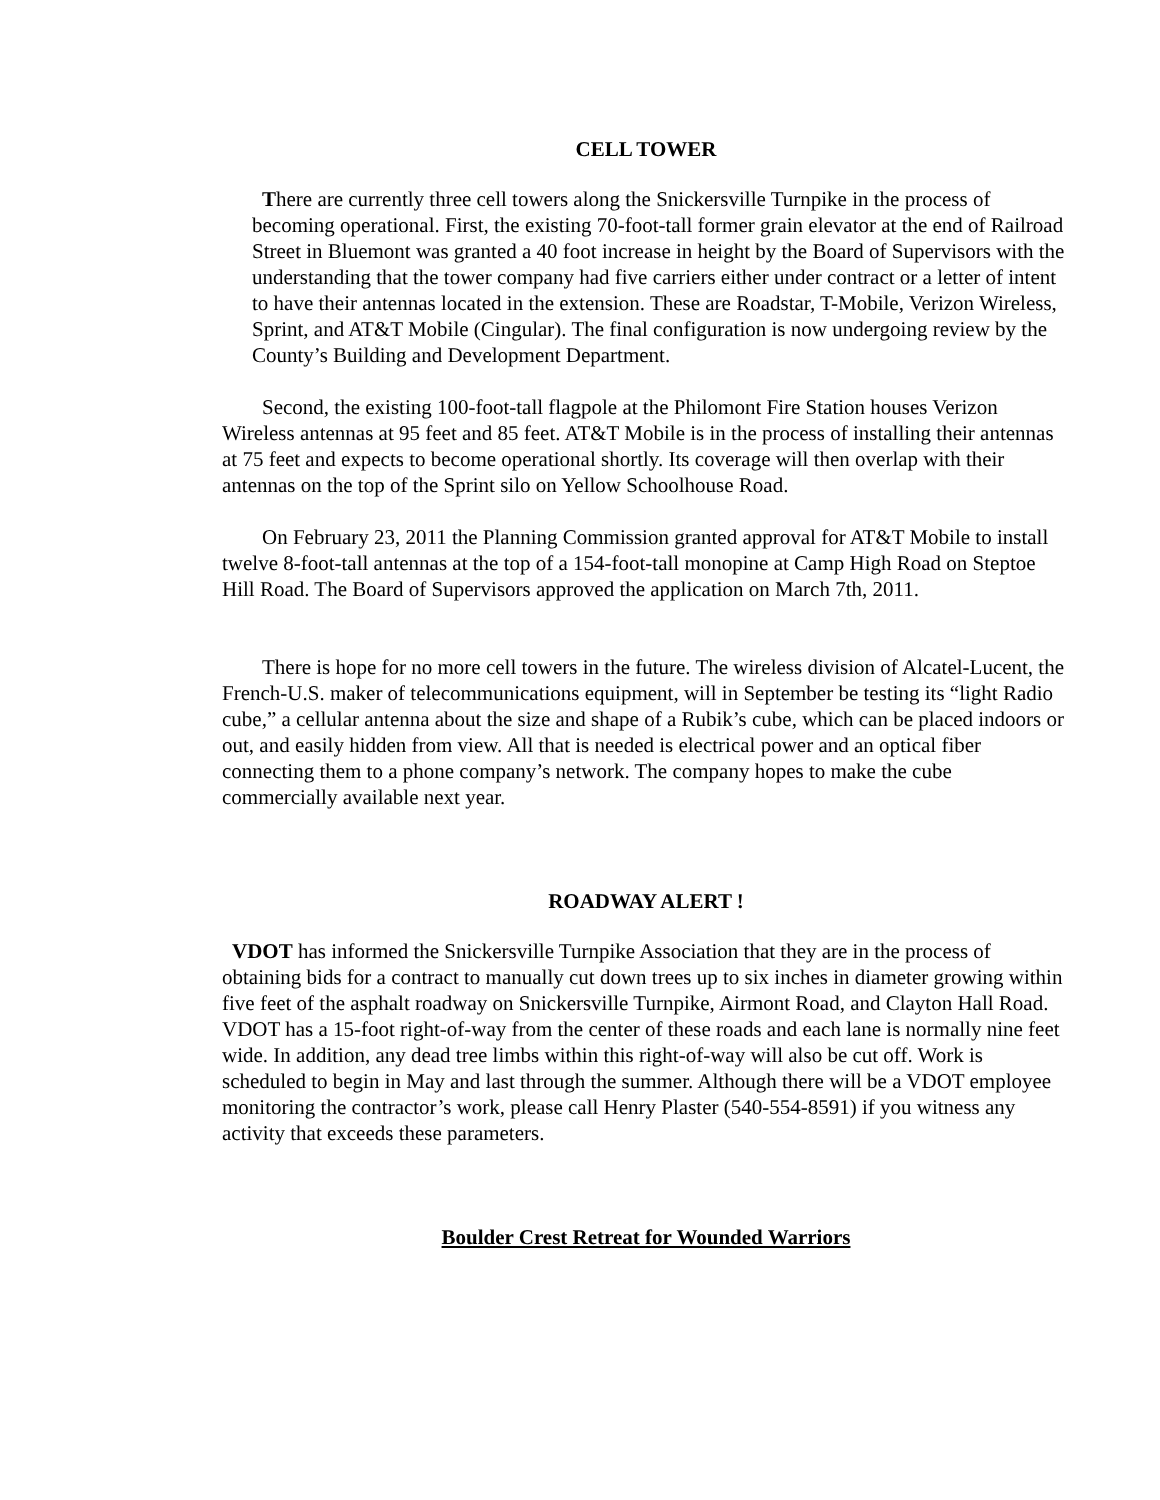CELL TOWER
There are currently three cell towers along the Snickersville Turnpike in the process of becoming operational. First, the existing 70-foot-tall former grain elevator at the end of Railroad Street in Bluemont was granted a 40 foot increase in height by the Board of Supervisors with the understanding that the tower company had five carriers either under contract or a letter of intent to have their antennas located in the extension. These are Roadstar, T-Mobile, Verizon Wireless, Sprint, and AT&T Mobile (Cingular). The final configuration is now undergoing review by the County’s Building and Development Department.
Second, the existing 100-foot-tall flagpole at the Philomont Fire Station houses Verizon Wireless antennas at 95 feet and 85 feet. AT&T Mobile is in the process of installing their antennas at 75 feet and expects to become operational shortly. Its coverage will then overlap with their antennas on the top of the Sprint silo on Yellow Schoolhouse Road.
On February 23, 2011 the Planning Commission granted approval for AT&T Mobile to install twelve 8-foot-tall antennas at the top of a 154-foot-tall monopine at Camp High Road on Steptoe Hill Road. The Board of Supervisors approved the application on March 7th, 2011.
There is hope for no more cell towers in the future. The wireless division of Alcatel-Lucent, the French-U.S. maker of telecommunications equipment, will in September be testing its “light Radio cube,” a cellular antenna about the size and shape of a Rubik’s cube, which can be placed indoors or out, and easily hidden from view. All that is needed is electrical power and an optical fiber connecting them to a phone company’s network. The company hopes to make the cube commercially available next year.
ROADWAY ALERT !
VDOT has informed the Snickersville Turnpike Association that they are in the process of obtaining bids for a contract to manually cut down trees up to six inches in diameter growing within five feet of the asphalt roadway on Snickersville Turnpike, Airmont Road, and Clayton Hall Road. VDOT has a 15-foot right-of-way from the center of these roads and each lane is normally nine feet wide. In addition, any dead tree limbs within this right-of-way will also be cut off. Work is scheduled to begin in May and last through the summer. Although there will be a VDOT employee monitoring the contractor’s work, please call Henry Plaster (540-554-8591) if you witness any activity that exceeds these parameters.
Boulder Crest Retreat for Wounded Warriors